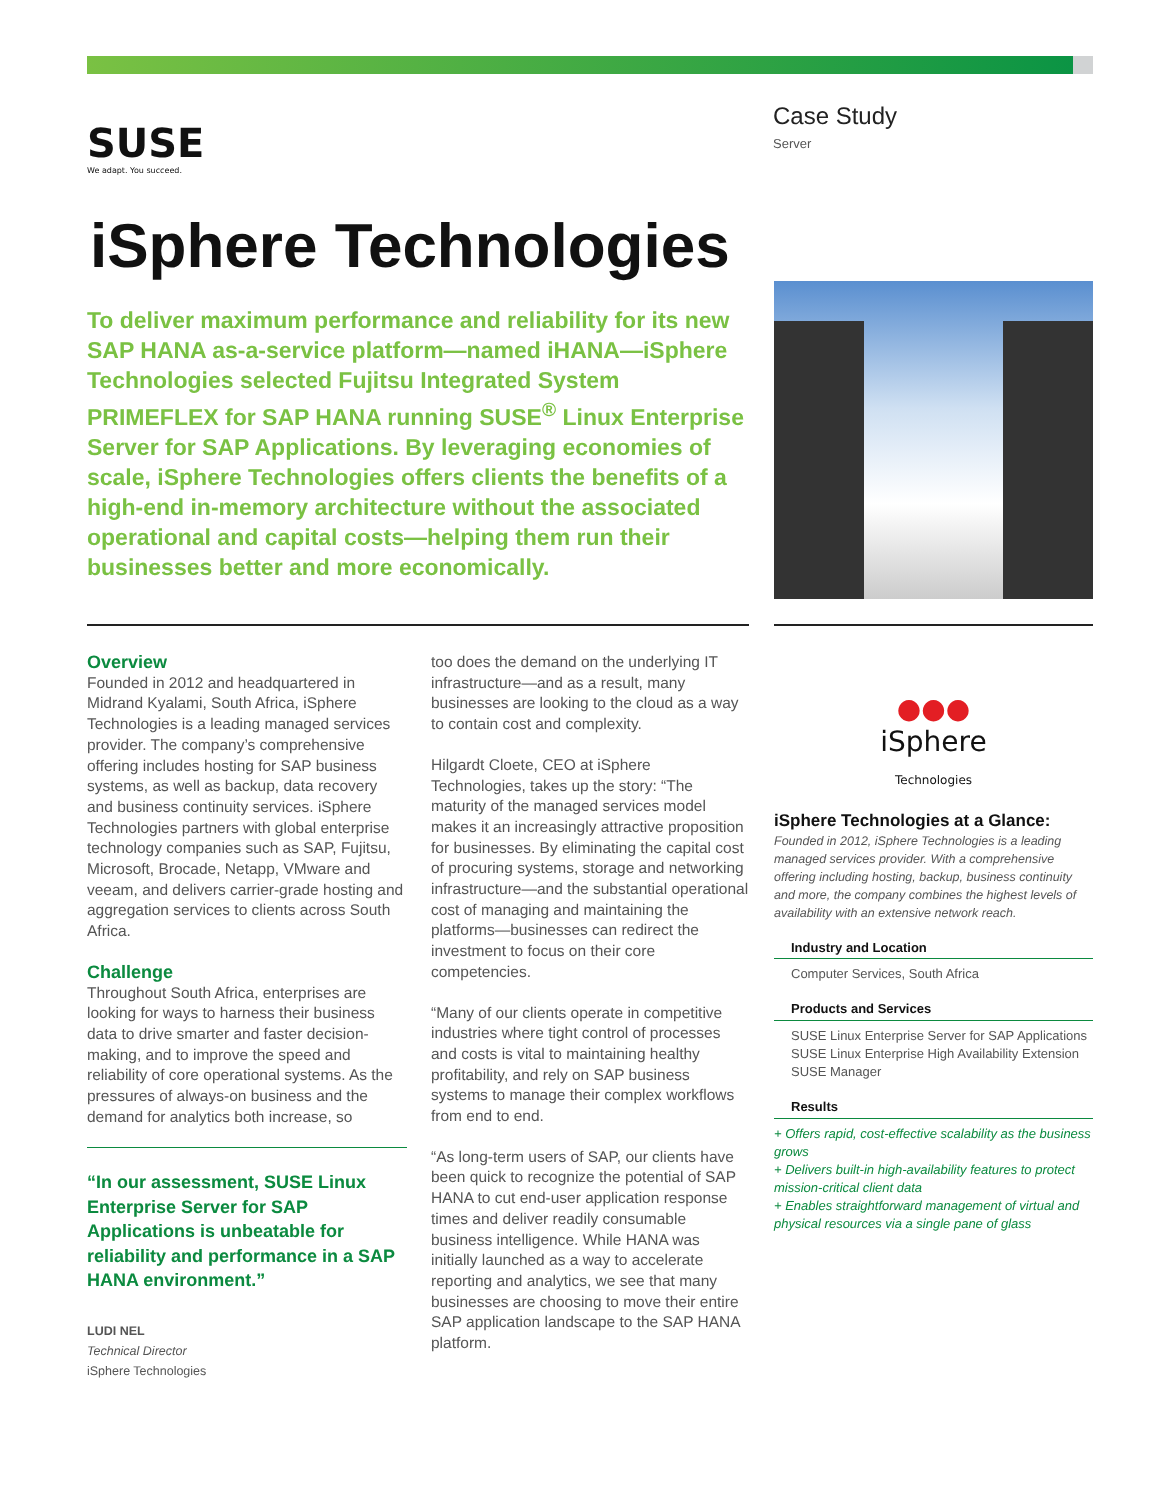SUSE
We adapt. You succeed.
Case Study
Server
iSphere Technologies
To deliver maximum performance and reliability for its new SAP HANA as-a-service platform—named iHANA—iSphere Technologies selected Fujitsu Integrated System PRIMEFLEX for SAP HANA running SUSE<sup>®</sup> Linux Enterprise Server for SAP Applications. By leveraging economies of scale, iSphere Technologies offers clients the benefits of a high-end in-memory architecture without the associated operational and capital costs—helping them run their businesses better and more economically.
Overview
Founded in 2012 and headquartered in Midrand Kyalami, South Africa, iSphere Technologies is a leading managed services provider. The company’s comprehensive offering includes hosting for SAP business systems, as well as backup, data recovery and business continuity services. iSphere Technologies partners with global enterprise technology companies such as SAP, Fujitsu, Microsoft, Brocade, Netapp, VMware and veeam, and delivers carrier-grade hosting and aggregation services to clients across South Africa.
Challenge
Throughout South Africa, enterprises are looking for ways to harness their business data to drive smarter and faster decision-making, and to improve the speed and reliability of core operational systems. As the pressures of always-on business and the demand for analytics both increase, so
“In our assessment, SUSE Linux Enterprise Server for SAP Applications is unbeatable for reliability and performance in a SAP HANA environment.”
LUDI NEL
Technical Director
iSphere Technologies
too does the demand on the underlying IT infrastructure—and as a result, many businesses are looking to the cloud as a way to contain cost and complexity.
Hilgardt Cloete, CEO at iSphere Technologies, takes up the story: “The maturity of the managed services model makes it an increasingly attractive proposition for businesses. By eliminating the capital cost of procuring systems, storage and networking infrastructure—and the substantial operational cost of managing and maintaining the platforms—businesses can redirect the investment to focus on their core competencies.
“Many of our clients operate in competitive industries where tight control of processes and costs is vital to maintaining healthy profitability, and rely on SAP business systems to manage their complex workflows from end to end.
“As long-term users of SAP, our clients have been quick to recognize the potential of SAP HANA to cut end-user application response times and deliver readily consumable business intelligence. While HANA was initially launched as a way to accelerate reporting and analytics, we see that many businesses are choosing to move their entire SAP application landscape to the SAP HANA platform.
●●●
iSphere
Technologies
iSphere Technologies at a Glance:
Founded in 2012, iSphere Technologies is a leading managed services provider. With a comprehensive offering including hosting, backup, business continuity and more, the company combines the highest levels of availability with an extensive network reach.
Industry and Location
Computer Services, South Africa
Products and Services
SUSE Linux Enterprise Server for SAP Applications
SUSE Linux Enterprise High Availability Extension
SUSE Manager
Results
+ Offers rapid, cost-effective scalability as the business grows
+ Delivers built-in high-availability features to protect mission-critical client data
+ Enables straightforward management of virtual and physical resources via a single pane of glass